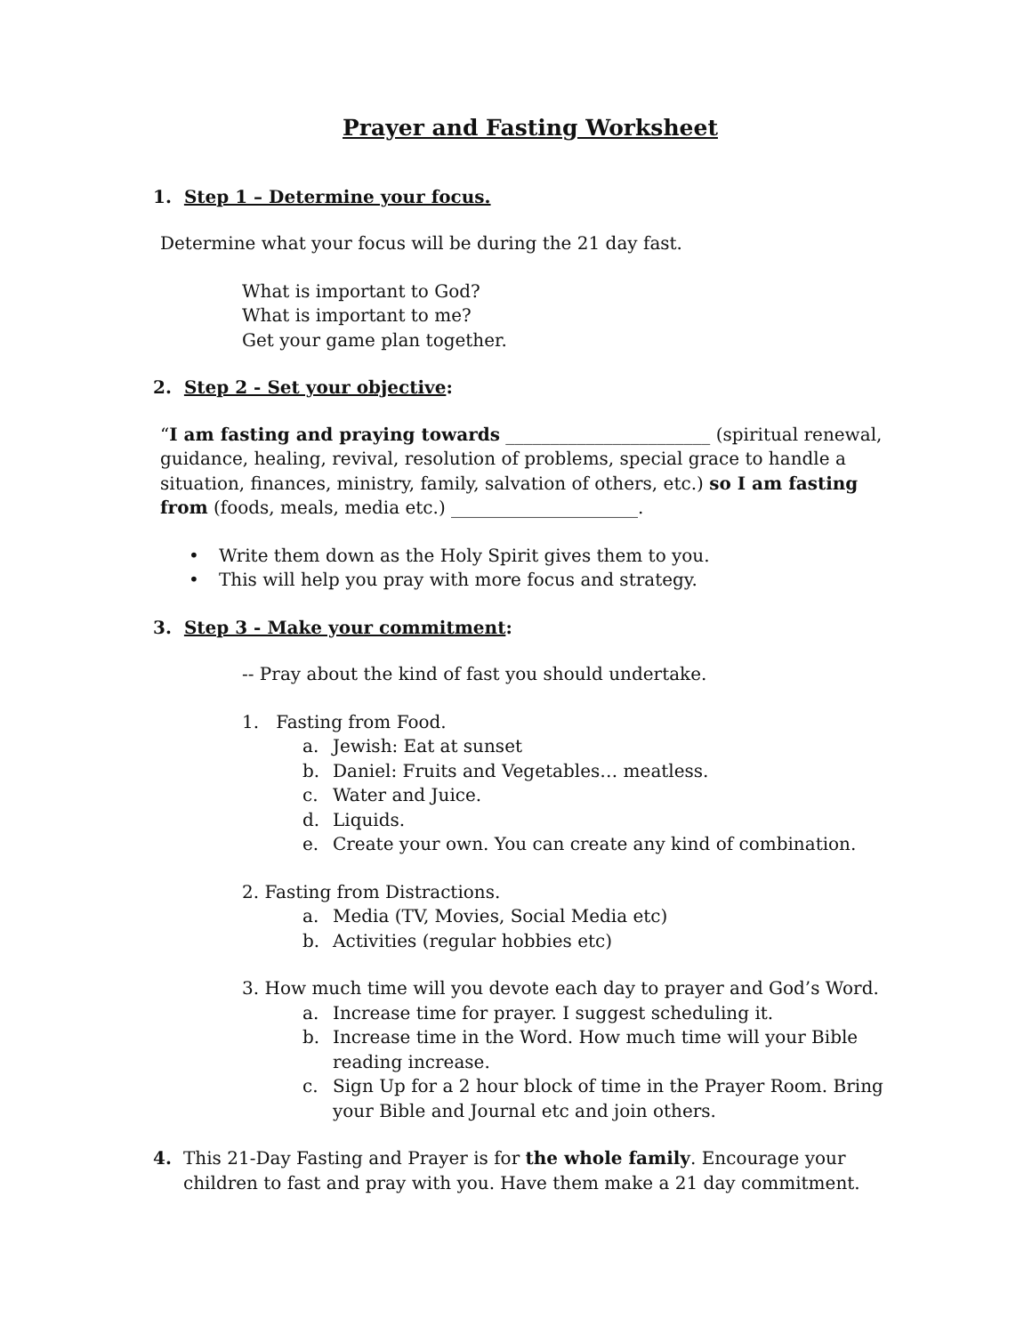Prayer and Fasting Worksheet
1. Step 1 – Determine your focus.
Determine what your focus will be during the 21 day fast.
What is important to God?
What is important to me?
Get your game plan together.
2. Step 2 - Set your objective:
“I am fasting and praying towards _______________________ (spiritual renewal, guidance, healing, revival, resolution of problems, special grace to handle a situation, finances, ministry, family, salvation of others, etc.) so I am fasting from (foods, meals, media etc.) _____________________.
• Write them down as the Holy Spirit gives them to you.
• This will help you pray with more focus and strategy.
3. Step 3 - Make your commitment:
-- Pray about the kind of fast you should undertake.
1. Fasting from Food.
a. Jewish: Eat at sunset
b. Daniel: Fruits and Vegetables… meatless.
c. Water and Juice.
d. Liquids.
e. Create your own. You can create any kind of combination.
2. Fasting from Distractions.
a. Media (TV, Movies, Social Media etc)
b. Activities (regular hobbies etc)
3. How much time will you devote each day to prayer and God’s Word.
a. Increase time for prayer. I suggest scheduling it.
b. Increase time in the Word. How much time will your Bible reading increase.
c. Sign Up for a 2 hour block of time in the Prayer Room. Bring your Bible and Journal etc and join others.
4. This 21-Day Fasting and Prayer is for the whole family. Encourage your children to fast and pray with you. Have them make a 21 day commitment.